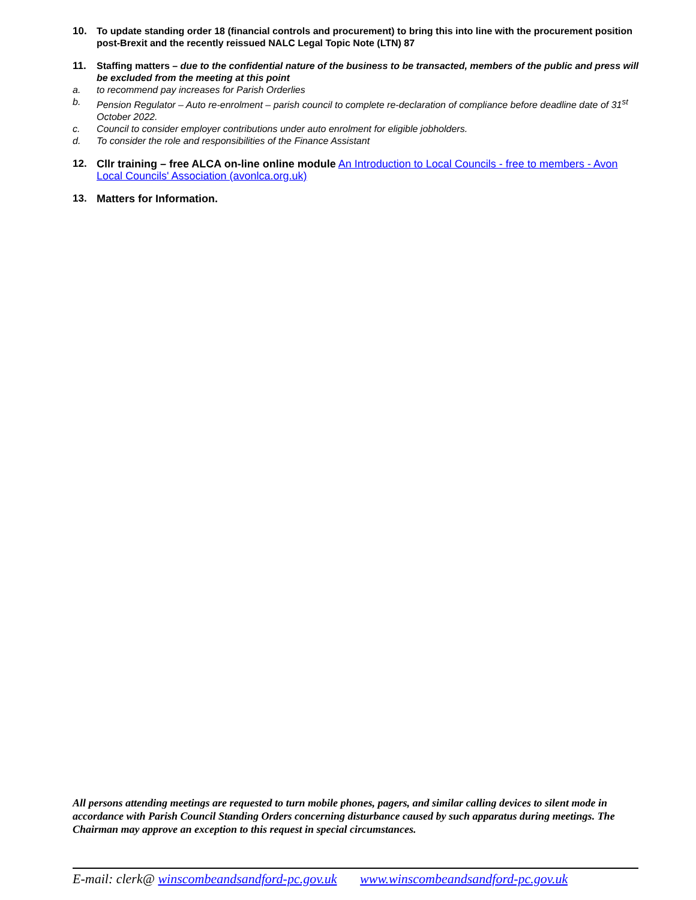10. To update standing order 18 (financial controls and procurement) to bring this into line with the procurement position post-Brexit and the recently reissued NALC Legal Topic Note (LTN) 87
11. Staffing matters – due to the confidential nature of the business to be transacted, members of the public and press will be excluded from the meeting at this point
a. to recommend pay increases for Parish Orderlies
b. Pension Regulator – Auto re-enrolment – parish council to complete re-declaration of compliance before deadline date of 31<sup>st</sup> October 2022.
c. Council to consider employer contributions under auto enrolment for eligible jobholders.
d. To consider the role and responsibilities of the Finance Assistant
12. Cllr training – free ALCA on-line online module An Introduction to Local Councils - free to members - Avon Local Councils' Association (avonlca.org.uk)
13. Matters for Information.
All persons attending meetings are requested to turn mobile phones, pagers, and similar calling devices to silent mode in accordance with Parish Council Standing Orders concerning disturbance caused by such apparatus during meetings. The Chairman may approve an exception to this request in special circumstances.
E-mail: clerk@ winscombeandsandford-pc.gov.uk www.winscombeandsandford-pc.gov.uk